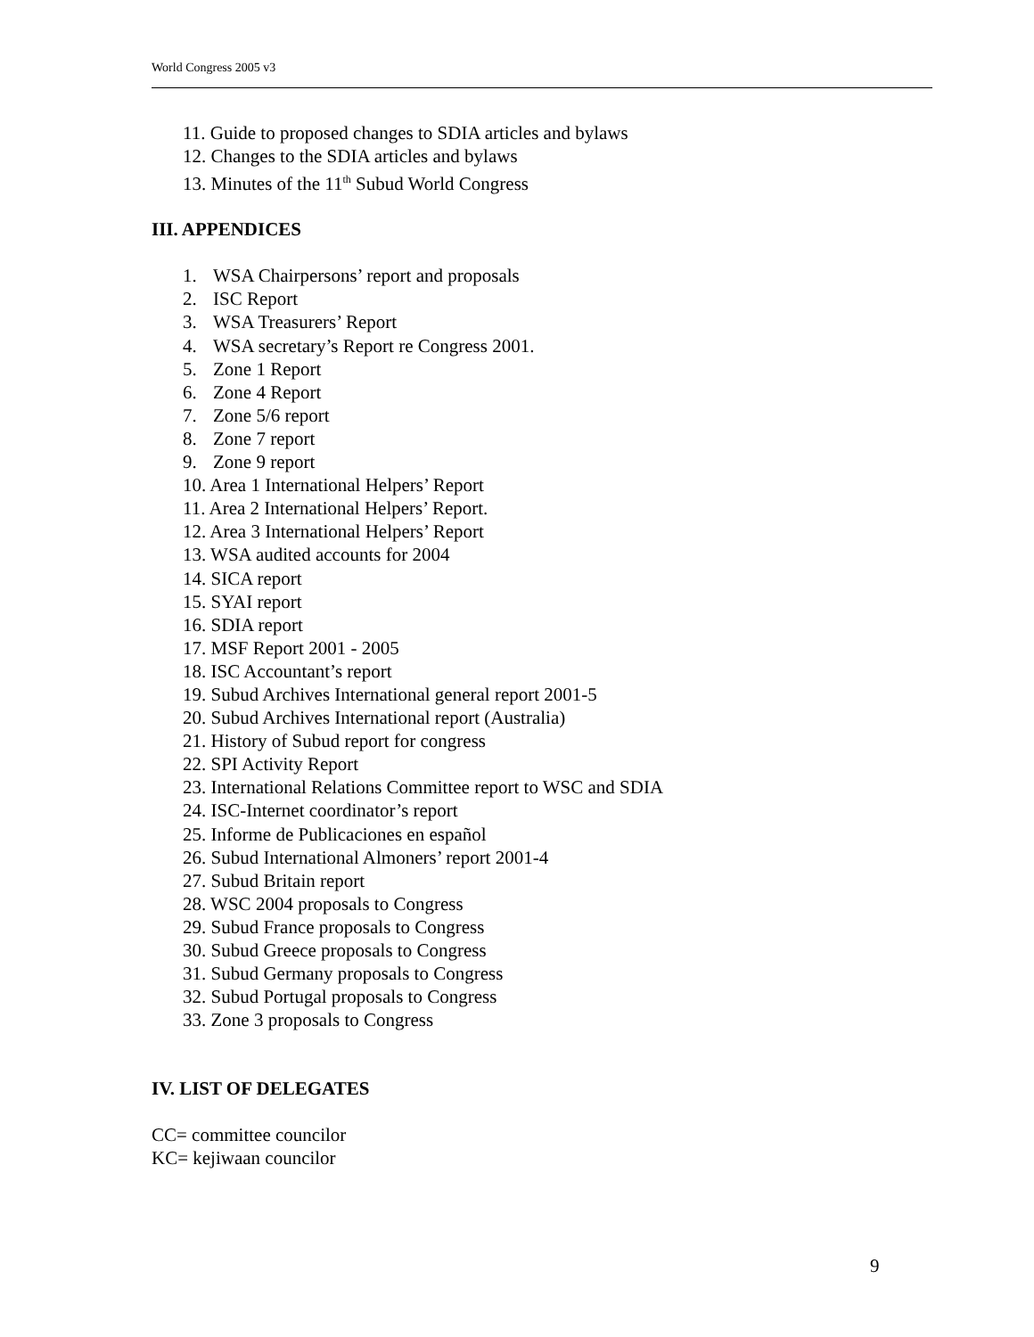World Congress 2005 v3
11. Guide to proposed changes to SDIA articles and bylaws
12. Changes to the SDIA articles and bylaws
13. Minutes of the 11<sup>th</sup> Subud World Congress
III. APPENDICES
1. WSA Chairpersons’ report and proposals
2. ISC Report
3. WSA Treasurers’ Report
4. WSA secretary’s Report re Congress 2001.
5. Zone 1 Report
6. Zone 4 Report
7. Zone 5/6 report
8. Zone 7 report
9. Zone 9 report
10. Area 1 International Helpers’ Report
11. Area 2 International Helpers’ Report.
12. Area 3 International Helpers’ Report
13. WSA audited accounts for 2004
14. SICA report
15. SYAI report
16. SDIA report
17. MSF Report 2001 - 2005
18. ISC Accountant’s report
19. Subud Archives International general report 2001-5
20. Subud Archives International report (Australia)
21. History of Subud report for congress
22. SPI Activity Report
23. International Relations Committee report to WSC and SDIA
24. ISC-Internet coordinator’s report
25. Informe de Publicaciones en español
26. Subud International Almoners’ report 2001-4
27. Subud Britain report
28. WSC 2004 proposals to Congress
29. Subud France proposals to Congress
30. Subud Greece proposals to Congress
31. Subud Germany proposals to Congress
32. Subud Portugal proposals to Congress
33. Zone 3 proposals to Congress
IV. LIST OF DELEGATES
CC= committee councilor
KC= kejiwaan councilor
9